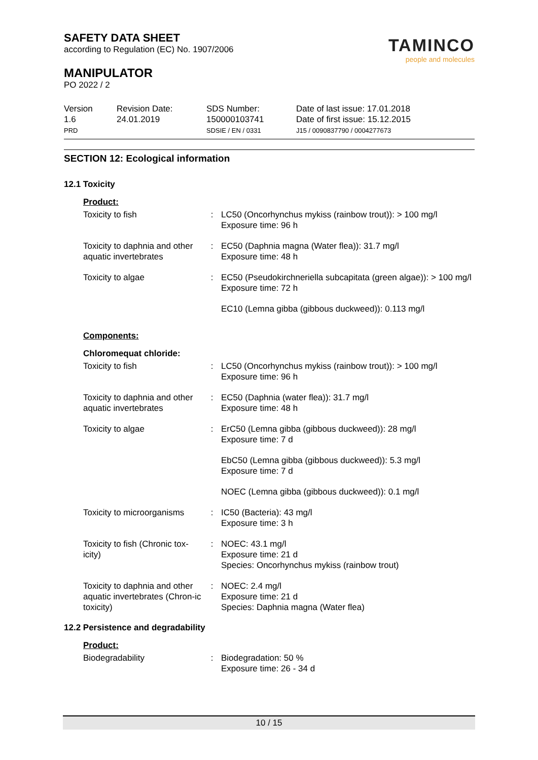SAFETY DATA SHEET
according to Regulation (EC) No. 1907/2006
MANIPULATOR
PO 2022 / 2
TAMINCO
people and molecules
Version
1.6
PRD
Revision Date:
24.01.2019
SDS Number:
150000103741
SDSIE / EN / 0331
Date of last issue: 17.01.2018
Date of first issue: 15.12.2015
J15 / 0090837790 / 0004277673
SECTION 12: Ecological information
12.1 Toxicity
| Product: | | |
| Toxicity to fish | : | LC50 (Oncorhynchus mykiss (rainbow trout)): > 100 mg/l Exposure time: 96 h |
| Toxicity to daphnia and other aquatic invertebrates | : | EC50 (Daphnia magna (Water flea)): 31.7 mg/l Exposure time: 48 h |
| Toxicity to algae | : | EC50 (Pseudokirchneriella subcapitata (green algae)): > 100 mg/l Exposure time: 72 h |
| | | EC10 (Lemna gibba (gibbous duckweed)): 0.113 mg/l |
| Components: | | |
| Chloromequat chloride: | | |
| Toxicity to fish | : | LC50 (Oncorhynchus mykiss (rainbow trout)): > 100 mg/l Exposure time: 96 h |
| Toxicity to daphnia and other aquatic invertebrates | : | EC50 (Daphnia (water flea)): 31.7 mg/l Exposure time: 48 h |
| Toxicity to algae | : | ErC50 (Lemna gibba (gibbous duckweed)): 28 mg/l Exposure time: 7 d |
| | | EbC50 (Lemna gibba (gibbous duckweed)): 5.3 mg/l Exposure time: 7 d |
| | | NOEC (Lemna gibba (gibbous duckweed)): 0.1 mg/l |
| Toxicity to microorganisms | : | IC50 (Bacteria): 43 mg/l Exposure time: 3 h |
| Toxicity to fish (Chronic tox-icity) | : | NOEC: 43.1 mg/l Exposure time: 21 d Species: Oncorhynchus mykiss (rainbow trout) |
| Toxicity to daphnia and other aquatic invertebrates (Chron-ic toxicity) | : | NOEC: 2.4 mg/l Exposure time: 21 d Species: Daphnia magna (Water flea) |
12.2 Persistence and degradability
| Product: | | |
| Biodegradability | : | Biodegradation: 50 % Exposure time: 26 - 34 d |
10 / 15